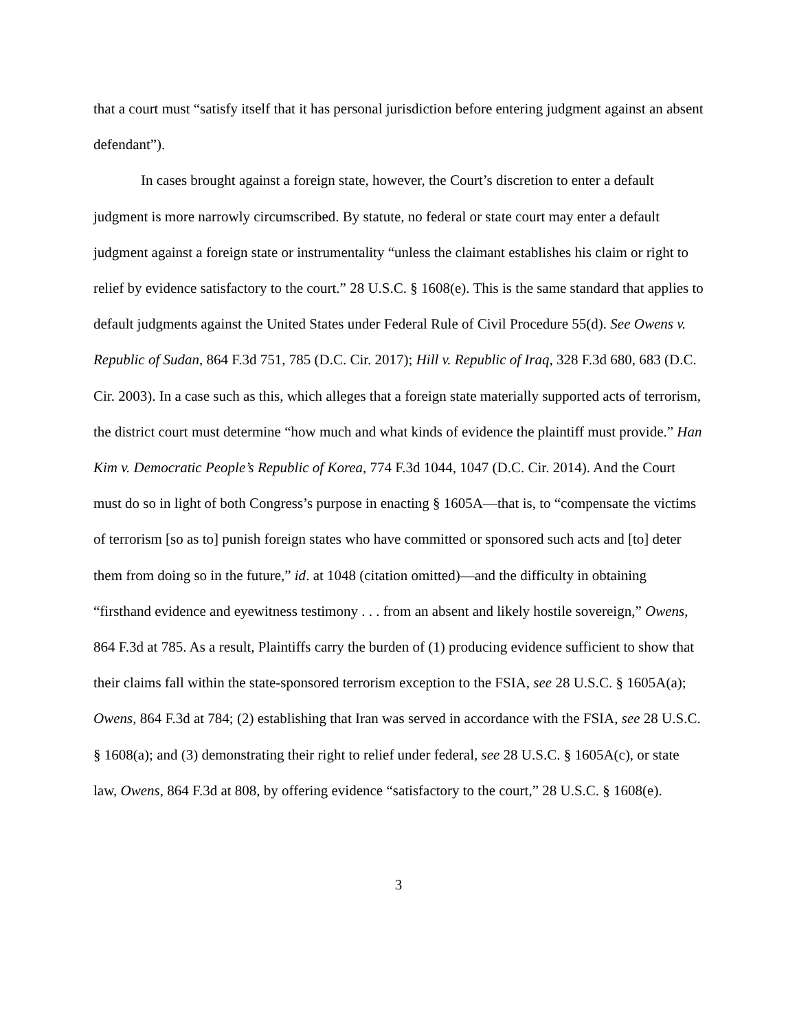that a court must “satisfy itself that it has personal jurisdiction before entering judgment against an absent defendant”).
In cases brought against a foreign state, however, the Court’s discretion to enter a default judgment is more narrowly circumscribed. By statute, no federal or state court may enter a default judgment against a foreign state or instrumentality “unless the claimant establishes his claim or right to relief by evidence satisfactory to the court.” 28 U.S.C. § 1608(e). This is the same standard that applies to default judgments against the United States under Federal Rule of Civil Procedure 55(d). See Owens v. Republic of Sudan, 864 F.3d 751, 785 (D.C. Cir. 2017); Hill v. Republic of Iraq, 328 F.3d 680, 683 (D.C. Cir. 2003). In a case such as this, which alleges that a foreign state materially supported acts of terrorism, the district court must determine “how much and what kinds of evidence the plaintiff must provide.” Han Kim v. Democratic People’s Republic of Korea, 774 F.3d 1044, 1047 (D.C. Cir. 2014). And the Court must do so in light of both Congress’s purpose in enacting § 1605A—that is, to “compensate the victims of terrorism [so as to] punish foreign states who have committed or sponsored such acts and [to] deter them from doing so in the future,” id. at 1048 (citation omitted)—and the difficulty in obtaining “firsthand evidence and eyewitness testimony . . . from an absent and likely hostile sovereign,” Owens, 864 F.3d at 785. As a result, Plaintiffs carry the burden of (1) producing evidence sufficient to show that their claims fall within the state-sponsored terrorism exception to the FSIA, see 28 U.S.C. § 1605A(a); Owens, 864 F.3d at 784; (2) establishing that Iran was served in accordance with the FSIA, see 28 U.S.C. § 1608(a); and (3) demonstrating their right to relief under federal, see 28 U.S.C. § 1605A(c), or state law, Owens, 864 F.3d at 808, by offering evidence “satisfactory to the court,” 28 U.S.C. § 1608(e).
3